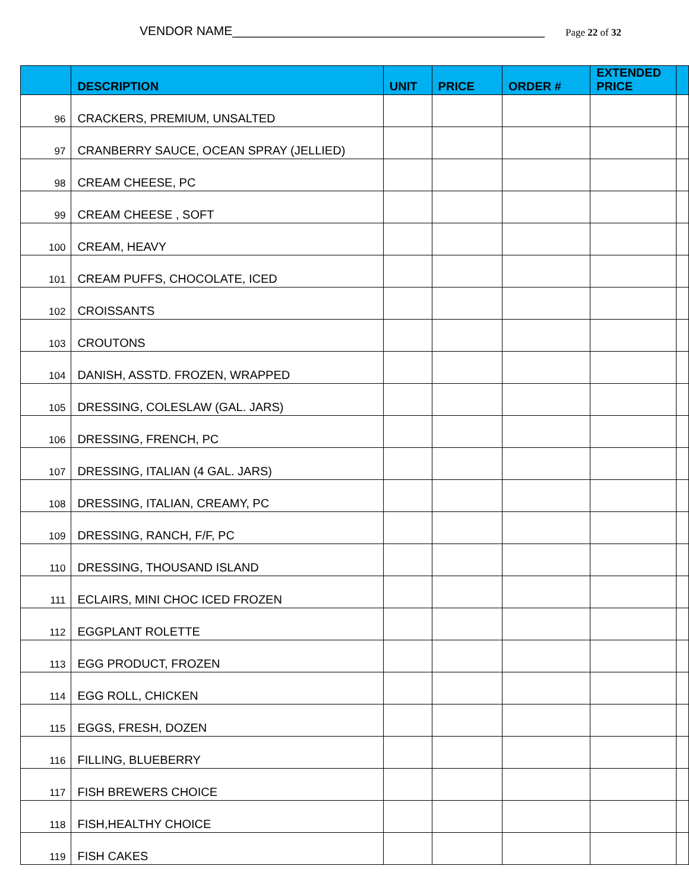VENDOR NAME_____________________________________________ Page 22 of 32
| | DESCRIPTION | UNIT | PRICE | ORDER # | EXTENDED PRICE | |
| --- | --- | --- | --- | --- | --- | --- |
| 96 | CRACKERS, PREMIUM, UNSALTED | | | | | |
| 97 | CRANBERRY SAUCE, OCEAN SPRAY (JELLIED) | | | | | |
| 98 | CREAM CHEESE, PC | | | | | |
| 99 | CREAM CHEESE , SOFT | | | | | |
| 100 | CREAM, HEAVY | | | | | |
| 101 | CREAM PUFFS, CHOCOLATE, ICED | | | | | |
| 102 | CROISSANTS | | | | | |
| 103 | CROUTONS | | | | | |
| 104 | DANISH, ASSTD. FROZEN, WRAPPED | | | | | |
| 105 | DRESSING, COLESLAW (GAL. JARS) | | | | | |
| 106 | DRESSING, FRENCH, PC | | | | | |
| 107 | DRESSING, ITALIAN (4 GAL. JARS) | | | | | |
| 108 | DRESSING, ITALIAN, CREAMY, PC | | | | | |
| 109 | DRESSING, RANCH, F/F, PC | | | | | |
| 110 | DRESSING, THOUSAND ISLAND | | | | | |
| 111 | ECLAIRS, MINI CHOC ICED FROZEN | | | | | |
| 112 | EGGPLANT ROLETTE | | | | | |
| 113 | EGG PRODUCT, FROZEN | | | | | |
| 114 | EGG ROLL, CHICKEN | | | | | |
| 115 | EGGS, FRESH, DOZEN | | | | | |
| 116 | FILLING, BLUEBERRY | | | | | |
| 117 | FISH BREWERS CHOICE | | | | | |
| 118 | FISH,HEALTHY CHOICE | | | | | |
| 119 | FISH CAKES | | | | | |